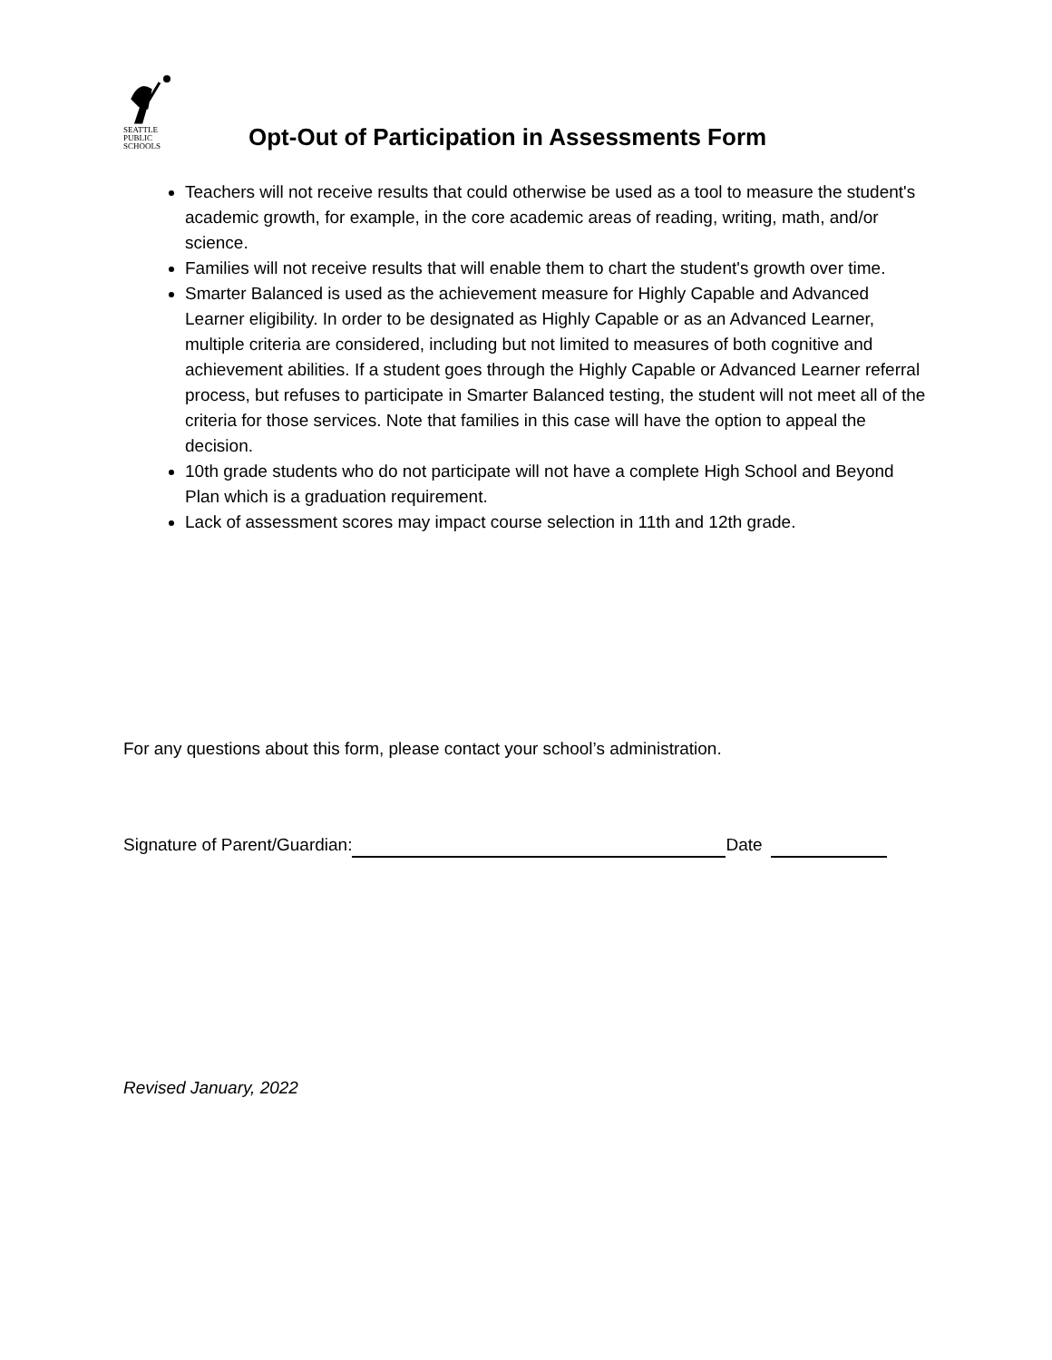SEATTLE
PUBLIC
SCHOOLS
Opt-Out of Participation in Assessments Form
Teachers will not receive results that could otherwise be used as a tool to measure the student's academic growth, for example, in the core academic areas of reading, writing, math, and/or science.
Families will not receive results that will enable them to chart the student's growth over time.
Smarter Balanced is used as the achievement measure for Highly Capable and Advanced Learner eligibility. In order to be designated as Highly Capable or as an Advanced Learner, multiple criteria are considered, including but not limited to measures of both cognitive and achievement abilities. If a student goes through the Highly Capable or Advanced Learner referral process, but refuses to participate in Smarter Balanced testing, the student will not meet all of the criteria for those services. Note that families in this case will have the option to appeal the decision.
10th grade students who do not participate will not have a complete High School and Beyond Plan which is a graduation requirement.
Lack of assessment scores may impact course selection in 11th and 12th grade.
For any questions about this form, please contact your school’s administration.
Signature of Parent/Guardian: Date
Revised January, 2022